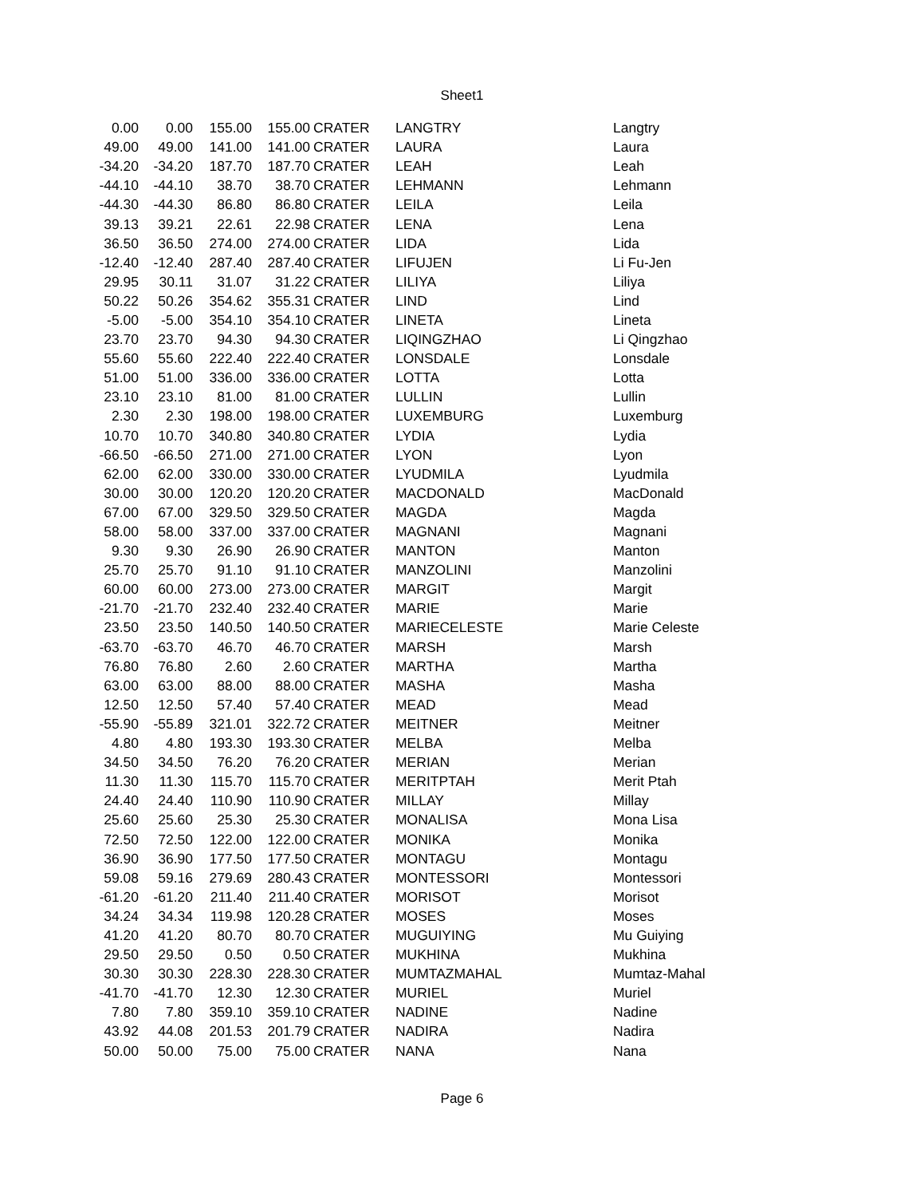Sheet1
| 0.00 | 0.00 | 155.00 | 155.00 | CRATER | LANGTRY | Langtry |
| 49.00 | 49.00 | 141.00 | 141.00 | CRATER | LAURA | Laura |
| -34.20 | -34.20 | 187.70 | 187.70 | CRATER | LEAH | Leah |
| -44.10 | -44.10 | 38.70 | 38.70 | CRATER | LEHMANN | Lehmann |
| -44.30 | -44.30 | 86.80 | 86.80 | CRATER | LEILA | Leila |
| 39.13 | 39.21 | 22.61 | 22.98 | CRATER | LENA | Lena |
| 36.50 | 36.50 | 274.00 | 274.00 | CRATER | LIDA | Lida |
| -12.40 | -12.40 | 287.40 | 287.40 | CRATER | LIFUJEN | Li Fu-Jen |
| 29.95 | 30.11 | 31.07 | 31.22 | CRATER | LILIYA | Liliya |
| 50.22 | 50.26 | 354.62 | 355.31 | CRATER | LIND | Lind |
| -5.00 | -5.00 | 354.10 | 354.10 | CRATER | LINETA | Lineta |
| 23.70 | 23.70 | 94.30 | 94.30 | CRATER | LIQINGZHAO | Li Qingzhao |
| 55.60 | 55.60 | 222.40 | 222.40 | CRATER | LONSDALE | Lonsdale |
| 51.00 | 51.00 | 336.00 | 336.00 | CRATER | LOTTA | Lotta |
| 23.10 | 23.10 | 81.00 | 81.00 | CRATER | LULLIN | Lullin |
| 2.30 | 2.30 | 198.00 | 198.00 | CRATER | LUXEMBURG | Luxemburg |
| 10.70 | 10.70 | 340.80 | 340.80 | CRATER | LYDIA | Lydia |
| -66.50 | -66.50 | 271.00 | 271.00 | CRATER | LYON | Lyon |
| 62.00 | 62.00 | 330.00 | 330.00 | CRATER | LYUDMILA | Lyudmila |
| 30.00 | 30.00 | 120.20 | 120.20 | CRATER | MACDONALD | MacDonald |
| 67.00 | 67.00 | 329.50 | 329.50 | CRATER | MAGDA | Magda |
| 58.00 | 58.00 | 337.00 | 337.00 | CRATER | MAGNANI | Magnani |
| 9.30 | 9.30 | 26.90 | 26.90 | CRATER | MANTON | Manton |
| 25.70 | 25.70 | 91.10 | 91.10 | CRATER | MANZOLINI | Manzolini |
| 60.00 | 60.00 | 273.00 | 273.00 | CRATER | MARGIT | Margit |
| -21.70 | -21.70 | 232.40 | 232.40 | CRATER | MARIE | Marie |
| 23.50 | 23.50 | 140.50 | 140.50 | CRATER | MARIECELESTE | Marie Celeste |
| -63.70 | -63.70 | 46.70 | 46.70 | CRATER | MARSH | Marsh |
| 76.80 | 76.80 | 2.60 | 2.60 | CRATER | MARTHA | Martha |
| 63.00 | 63.00 | 88.00 | 88.00 | CRATER | MASHA | Masha |
| 12.50 | 12.50 | 57.40 | 57.40 | CRATER | MEAD | Mead |
| -55.90 | -55.89 | 321.01 | 322.72 | CRATER | MEITNER | Meitner |
| 4.80 | 4.80 | 193.30 | 193.30 | CRATER | MELBA | Melba |
| 34.50 | 34.50 | 76.20 | 76.20 | CRATER | MERIAN | Merian |
| 11.30 | 11.30 | 115.70 | 115.70 | CRATER | MERITPTAH | Merit Ptah |
| 24.40 | 24.40 | 110.90 | 110.90 | CRATER | MILLAY | Millay |
| 25.60 | 25.60 | 25.30 | 25.30 | CRATER | MONALISA | Mona Lisa |
| 72.50 | 72.50 | 122.00 | 122.00 | CRATER | MONIKA | Monika |
| 36.90 | 36.90 | 177.50 | 177.50 | CRATER | MONTAGU | Montagu |
| 59.08 | 59.16 | 279.69 | 280.43 | CRATER | MONTESSORI | Montessori |
| -61.20 | -61.20 | 211.40 | 211.40 | CRATER | MORISOT | Morisot |
| 34.24 | 34.34 | 119.98 | 120.28 | CRATER | MOSES | Moses |
| 41.20 | 41.20 | 80.70 | 80.70 | CRATER | MUGUIYING | Mu Guiying |
| 29.50 | 29.50 | 0.50 | 0.50 | CRATER | MUKHINA | Mukhina |
| 30.30 | 30.30 | 228.30 | 228.30 | CRATER | MUMTAZMAHAL | Mumtaz-Mahal |
| -41.70 | -41.70 | 12.30 | 12.30 | CRATER | MURIEL | Muriel |
| 7.80 | 7.80 | 359.10 | 359.10 | CRATER | NADINE | Nadine |
| 43.92 | 44.08 | 201.53 | 201.79 | CRATER | NADIRA | Nadira |
| 50.00 | 50.00 | 75.00 | 75.00 | CRATER | NANA | Nana |
Page 6